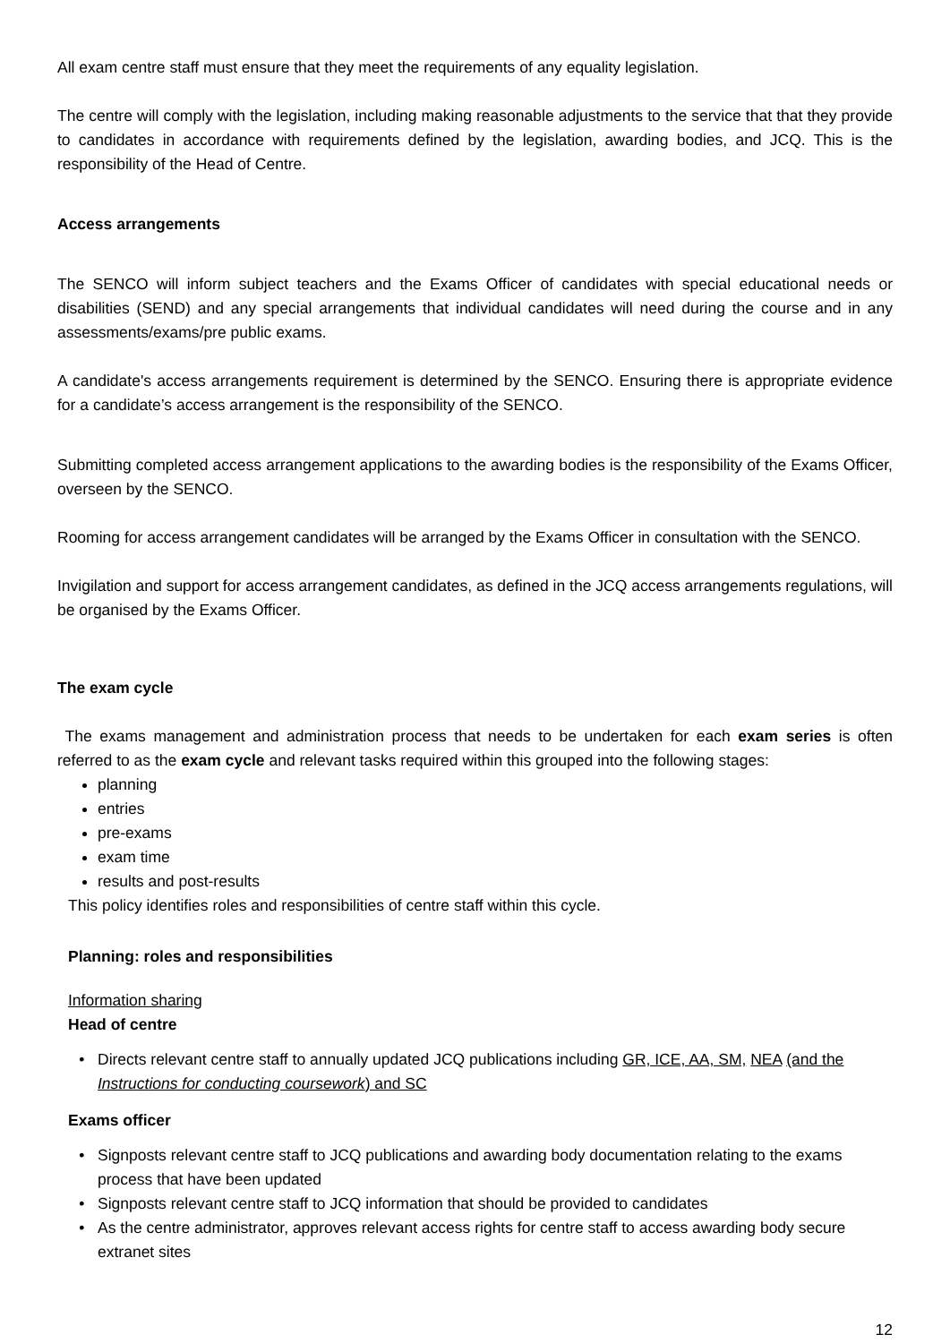All exam centre staff must ensure that they meet the requirements of any equality legislation.
The centre will comply with the legislation, including making reasonable adjustments to the service that that they provide to candidates in accordance with requirements defined by the legislation, awarding bodies, and JCQ. This is the responsibility of the Head of Centre.
Access arrangements
The SENCO will inform subject teachers and the Exams Officer of candidates with special educational needs or disabilities (SEND) and any special arrangements that individual candidates will need during the course and in any assessments/exams/pre public exams.
A candidate's access arrangements requirement is determined by the SENCO. Ensuring there is appropriate evidence for a candidate’s access arrangement is the responsibility of the SENCO.
Submitting completed access arrangement applications to the awarding bodies is the responsibility of the Exams Officer, overseen by the SENCO.
Rooming for access arrangement candidates will be arranged by the Exams Officer in consultation with the SENCO.
Invigilation and support for access arrangement candidates, as defined in the JCQ access arrangements regulations, will be organised by the Exams Officer.
The exam cycle
The exams management and administration process that needs to be undertaken for each exam series is often referred to as the exam cycle and relevant tasks required within this grouped into the following stages:
planning
entries
pre-exams
exam time
results and post-results
This policy identifies roles and responsibilities of centre staff within this cycle.
Planning: roles and responsibilities
Information sharing
Head of centre
Directs relevant centre staff to annually updated JCQ publications including GR, ICE, AA, SM, NEA (and the Instructions for conducting coursework) and SC
Exams officer
Signposts relevant centre staff to JCQ publications and awarding body documentation relating to the exams process that have been updated
Signposts relevant centre staff to JCQ information that should be provided to candidates
As the centre administrator, approves relevant access rights for centre staff to access awarding body secure extranet sites
12